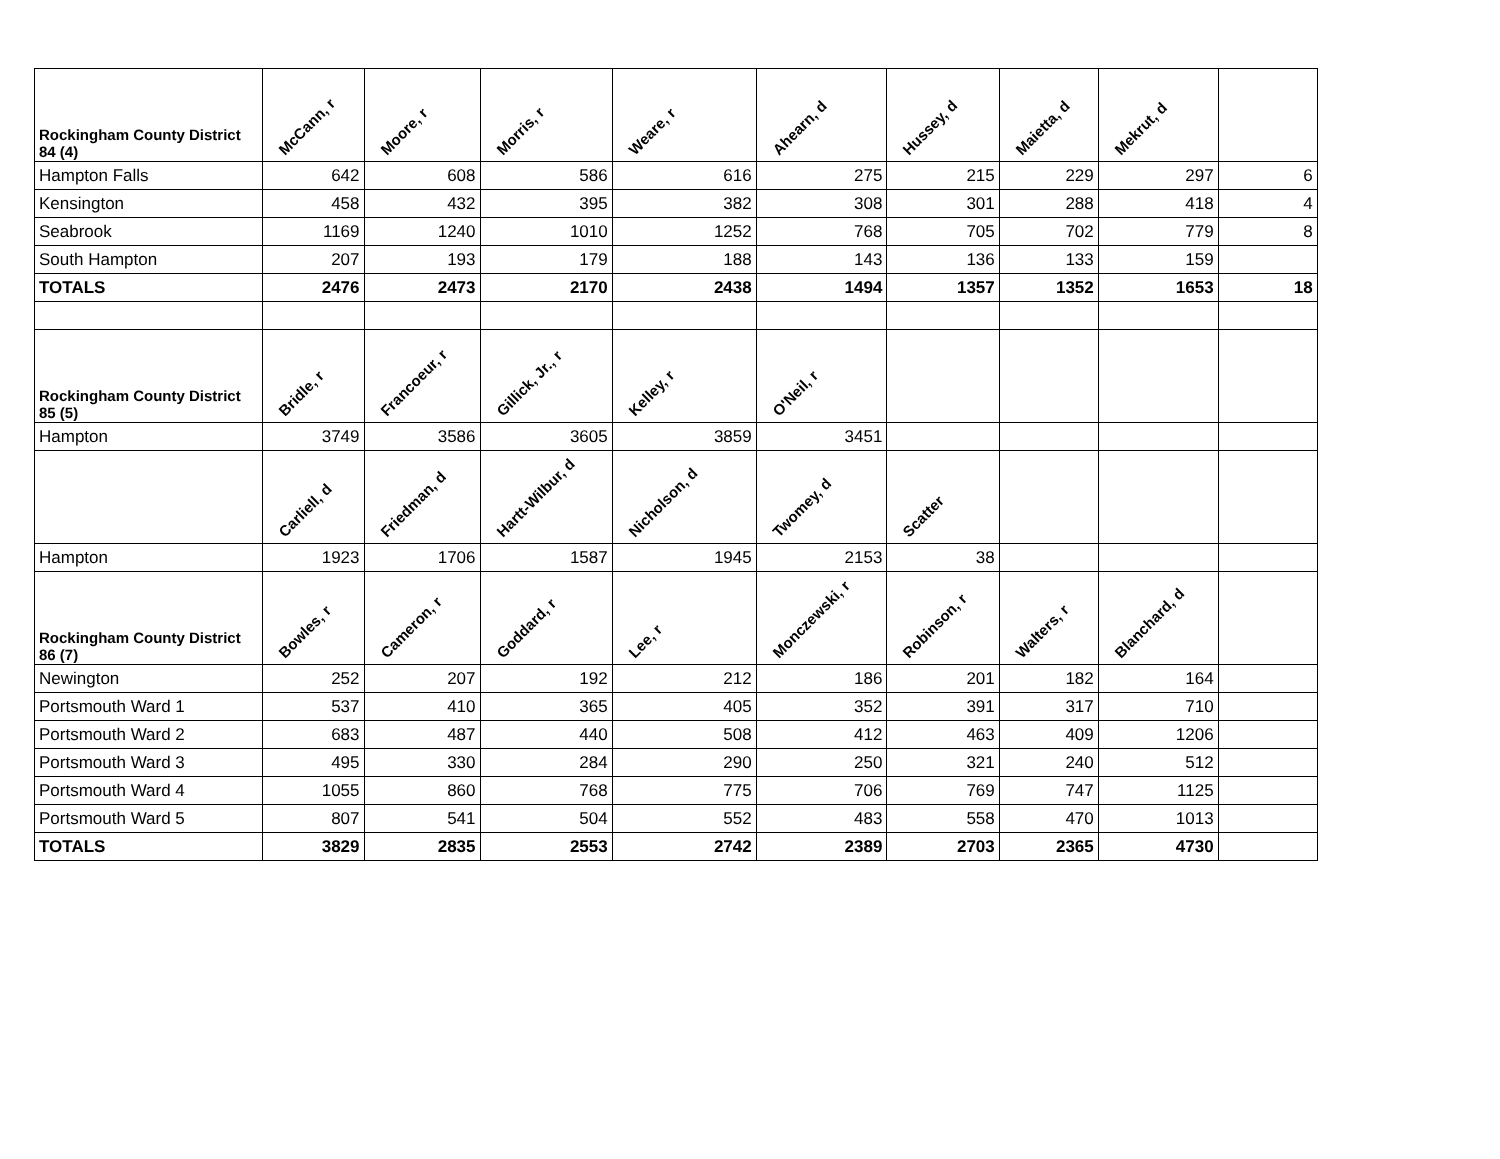| Rockingham County District 84 (4) | McCann, r | Moore, r | Morris, r | Weare, r | Ahearn, d | Hussey, d | Maietta, d | Mekrut, d | |
| Hampton Falls | 642 | 608 | 586 | 616 | 275 | 215 | 229 | 297 | 6 |
| Kensington | 458 | 432 | 395 | 382 | 308 | 301 | 288 | 418 | 4 |
| Seabrook | 1169 | 1240 | 1010 | 1252 | 768 | 705 | 702 | 779 | 8 |
| South Hampton | 207 | 193 | 179 | 188 | 143 | 136 | 133 | 159 | |
| TOTALS | 2476 | 2473 | 2170 | 2438 | 1494 | 1357 | 1352 | 1653 | 18 |
| Rockingham County District 85 (5) | Bridle, r | Francoeur, r | Gillick, Jr., r | Kelley, r | O'Neil, r | | | | |
| Hampton | 3749 | 3586 | 3605 | 3859 | 3451 | | | | |
| | Carliell, d | Friedman, d | Hartt-Wilbur, d | Nicholson, d | Twomey, d | Scatter | | | |
| Hampton | 1923 | 1706 | 1587 | 1945 | 2153 | 38 | | | |
| Rockingham County District 86 (7) | Bowles, r | Cameron, r | Goddard, r | Lee, r | Monczewski, r | Robinson, r | Walters, r | Blanchard, d | |
| Newington | 252 | 207 | 192 | 212 | 186 | 201 | 182 | 164 | |
| Portsmouth Ward 1 | 537 | 410 | 365 | 405 | 352 | 391 | 317 | 710 | |
| Portsmouth Ward 2 | 683 | 487 | 440 | 508 | 412 | 463 | 409 | 1206 | |
| Portsmouth Ward 3 | 495 | 330 | 284 | 290 | 250 | 321 | 240 | 512 | |
| Portsmouth Ward 4 | 1055 | 860 | 768 | 775 | 706 | 769 | 747 | 1125 | |
| Portsmouth Ward 5 | 807 | 541 | 504 | 552 | 483 | 558 | 470 | 1013 | |
| TOTALS | 3829 | 2835 | 2553 | 2742 | 2389 | 2703 | 2365 | 4730 | |